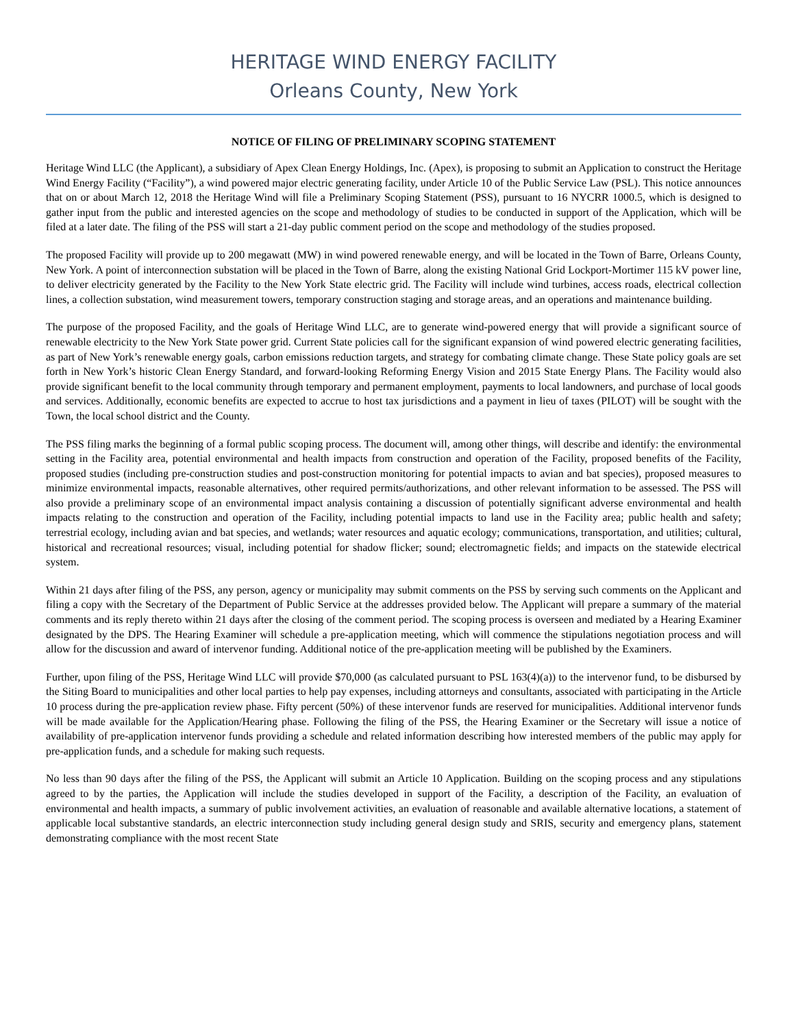HERITAGE WIND ENERGY FACILITY
Orleans County, New York
NOTICE OF FILING OF PRELIMINARY SCOPING STATEMENT
Heritage Wind LLC (the Applicant), a subsidiary of Apex Clean Energy Holdings, Inc. (Apex), is proposing to submit an Application to construct the Heritage Wind Energy Facility (“Facility”), a wind powered major electric generating facility, under Article 10 of the Public Service Law (PSL). This notice announces that on or about March 12, 2018 the Heritage Wind will file a Preliminary Scoping Statement (PSS), pursuant to 16 NYCRR 1000.5, which is designed to gather input from the public and interested agencies on the scope and methodology of studies to be conducted in support of the Application, which will be filed at a later date. The filing of the PSS will start a 21-day public comment period on the scope and methodology of the studies proposed.
The proposed Facility will provide up to 200 megawatt (MW) in wind powered renewable energy, and will be located in the Town of Barre, Orleans County, New York. A point of interconnection substation will be placed in the Town of Barre, along the existing National Grid Lockport-Mortimer 115 kV power line, to deliver electricity generated by the Facility to the New York State electric grid. The Facility will include wind turbines, access roads, electrical collection lines, a collection substation, wind measurement towers, temporary construction staging and storage areas, and an operations and maintenance building.
The purpose of the proposed Facility, and the goals of Heritage Wind LLC, are to generate wind-powered energy that will provide a significant source of renewable electricity to the New York State power grid. Current State policies call for the significant expansion of wind powered electric generating facilities, as part of New York’s renewable energy goals, carbon emissions reduction targets, and strategy for combating climate change. These State policy goals are set forth in New York’s historic Clean Energy Standard, and forward-looking Reforming Energy Vision and 2015 State Energy Plans. The Facility would also provide significant benefit to the local community through temporary and permanent employment, payments to local landowners, and purchase of local goods and services. Additionally, economic benefits are expected to accrue to host tax jurisdictions and a payment in lieu of taxes (PILOT) will be sought with the Town, the local school district and the County.
The PSS filing marks the beginning of a formal public scoping process. The document will, among other things, will describe and identify: the environmental setting in the Facility area, potential environmental and health impacts from construction and operation of the Facility, proposed benefits of the Facility, proposed studies (including pre-construction studies and post-construction monitoring for potential impacts to avian and bat species), proposed measures to minimize environmental impacts, reasonable alternatives, other required permits/authorizations, and other relevant information to be assessed. The PSS will also provide a preliminary scope of an environmental impact analysis containing a discussion of potentially significant adverse environmental and health impacts relating to the construction and operation of the Facility, including potential impacts to land use in the Facility area; public health and safety; terrestrial ecology, including avian and bat species, and wetlands; water resources and aquatic ecology; communications, transportation, and utilities; cultural, historical and recreational resources; visual, including potential for shadow flicker; sound; electromagnetic fields; and impacts on the statewide electrical system.
Within 21 days after filing of the PSS, any person, agency or municipality may submit comments on the PSS by serving such comments on the Applicant and filing a copy with the Secretary of the Department of Public Service at the addresses provided below. The Applicant will prepare a summary of the material comments and its reply thereto within 21 days after the closing of the comment period. The scoping process is overseen and mediated by a Hearing Examiner designated by the DPS. The Hearing Examiner will schedule a pre-application meeting, which will commence the stipulations negotiation process and will allow for the discussion and award of intervenor funding. Additional notice of the pre-application meeting will be published by the Examiners.
Further, upon filing of the PSS, Heritage Wind LLC will provide $70,000 (as calculated pursuant to PSL 163(4)(a)) to the intervenor fund, to be disbursed by the Siting Board to municipalities and other local parties to help pay expenses, including attorneys and consultants, associated with participating in the Article 10 process during the pre-application review phase. Fifty percent (50%) of these intervenor funds are reserved for municipalities. Additional intervenor funds will be made available for the Application/Hearing phase. Following the filing of the PSS, the Hearing Examiner or the Secretary will issue a notice of availability of pre-application intervenor funds providing a schedule and related information describing how interested members of the public may apply for pre-application funds, and a schedule for making such requests.
No less than 90 days after the filing of the PSS, the Applicant will submit an Article 10 Application. Building on the scoping process and any stipulations agreed to by the parties, the Application will include the studies developed in support of the Facility, a description of the Facility, an evaluation of environmental and health impacts, a summary of public involvement activities, an evaluation of reasonable and available alternative locations, a statement of applicable local substantive standards, an electric interconnection study including general design study and SRIS, security and emergency plans, statement demonstrating compliance with the most recent State